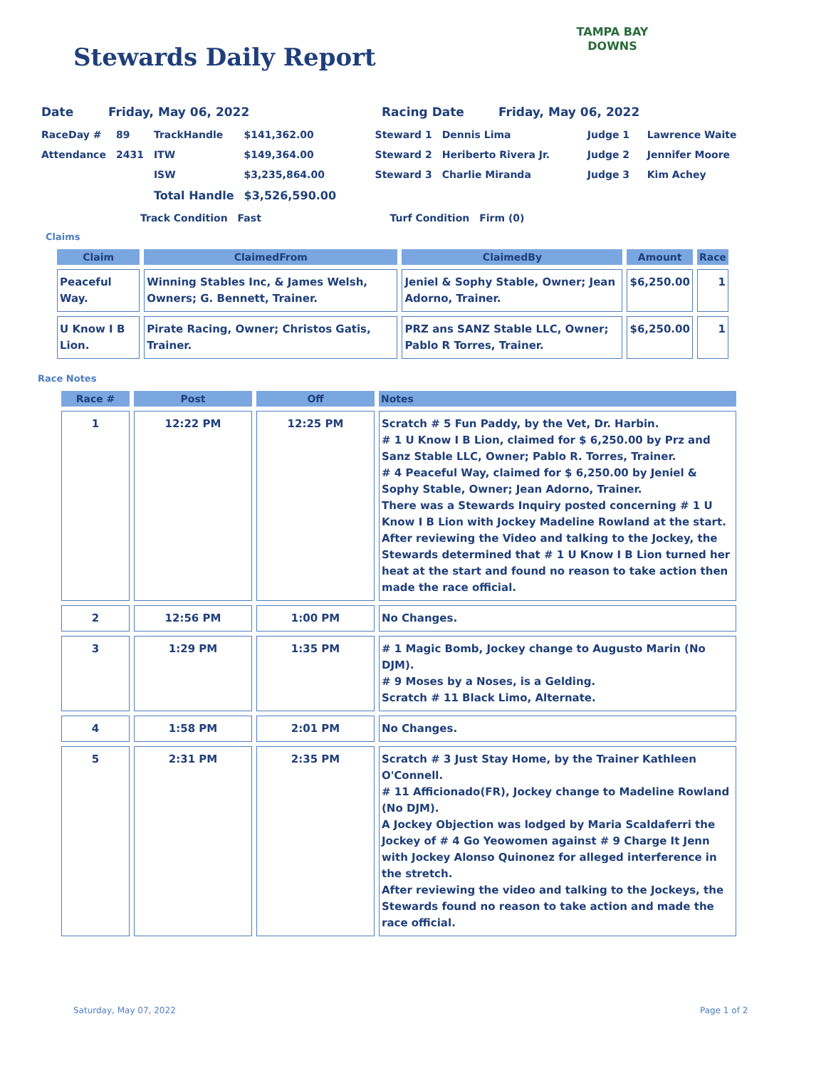Stewards Daily Report
TAMPA BAY
DOWNS
| Date | Friday, May 06, 2022 | Racing Date | Friday, May 06, 2022 |
| RaceDay # | 89 | TrackHandle | $141,362.00 | Steward 1 | Dennis Lima | Judge 1 | Lawrence Waite |
| Attendance | 2431 | ITW | $149,364.00 | Steward 2 | Heriberto Rivera Jr. | Judge 2 | Jennifer Moore |
| | | ISW | $3,235,864.00 | Steward 3 | Charlie Miranda | Judge 3 | Kim Achey |
| | | Total Handle | $3,526,590.00 | | | | |
| | Track Condition | Fast | Turf Condition | Firm (0) |
Claims
| Claim | ClaimedFrom | ClaimedBy | Amount | Race |
| --- | --- | --- | --- | --- |
| Peaceful Way. | Winning Stables Inc, & James Welsh, Owners; G. Bennett, Trainer. | Jeniel & Sophy Stable, Owner; Jean Adorno, Trainer. | $6,250.00 | 1 |
| U Know I B Lion. | Pirate Racing, Owner; Christos Gatis, Trainer. | PRZ ans SANZ Stable LLC, Owner; Pablo R Torres, Trainer. | $6,250.00 | 1 |
Race Notes
| Race # | Post | Off | Notes |
| --- | --- | --- | --- |
| 1 | 12:22 PM | 12:25 PM | Scratch # 5 Fun Paddy, by the Vet, Dr. Harbin. # 1 U Know I B Lion, claimed for $ 6,250.00 by Prz and Sanz Stable LLC, Owner; Pablo R. Torres, Trainer. # 4 Peaceful Way, claimed for $ 6,250.00 by Jeniel & Sophy Stable, Owner; Jean Adorno, Trainer. There was a Stewards Inquiry posted concerning # 1 U Know I B Lion with Jockey Madeline Rowland at the start. After reviewing the Video and talking to the Jockey, the Stewards determined that # 1 U Know I B Lion turned her heat at the start and found no reason to take action then made the race official. |
| 2 | 12:56 PM | 1:00 PM | No Changes. |
| 3 | 1:29 PM | 1:35 PM | # 1 Magic Bomb, Jockey change to Augusto Marin (No DJM). # 9 Moses by a Noses, is a Gelding. Scratch # 11 Black Limo, Alternate. |
| 4 | 1:58 PM | 2:01 PM | No Changes. |
| 5 | 2:31 PM | 2:35 PM | Scratch # 3 Just Stay Home, by the Trainer Kathleen O'Connell. # 11 Afficionado(FR), Jockey change to Madeline Rowland (No DJM). A Jockey Objection was lodged by Maria Scaldaferri the Jockey of # 4 Go Yeowomen against # 9 Charge It Jenn with Jockey Alonso Quinonez for alleged interference in the stretch. After reviewing the video and talking to the Jockeys, the Stewards found no reason to take action and made the race official. |
Saturday, May 07, 2022 Page 1 of 2